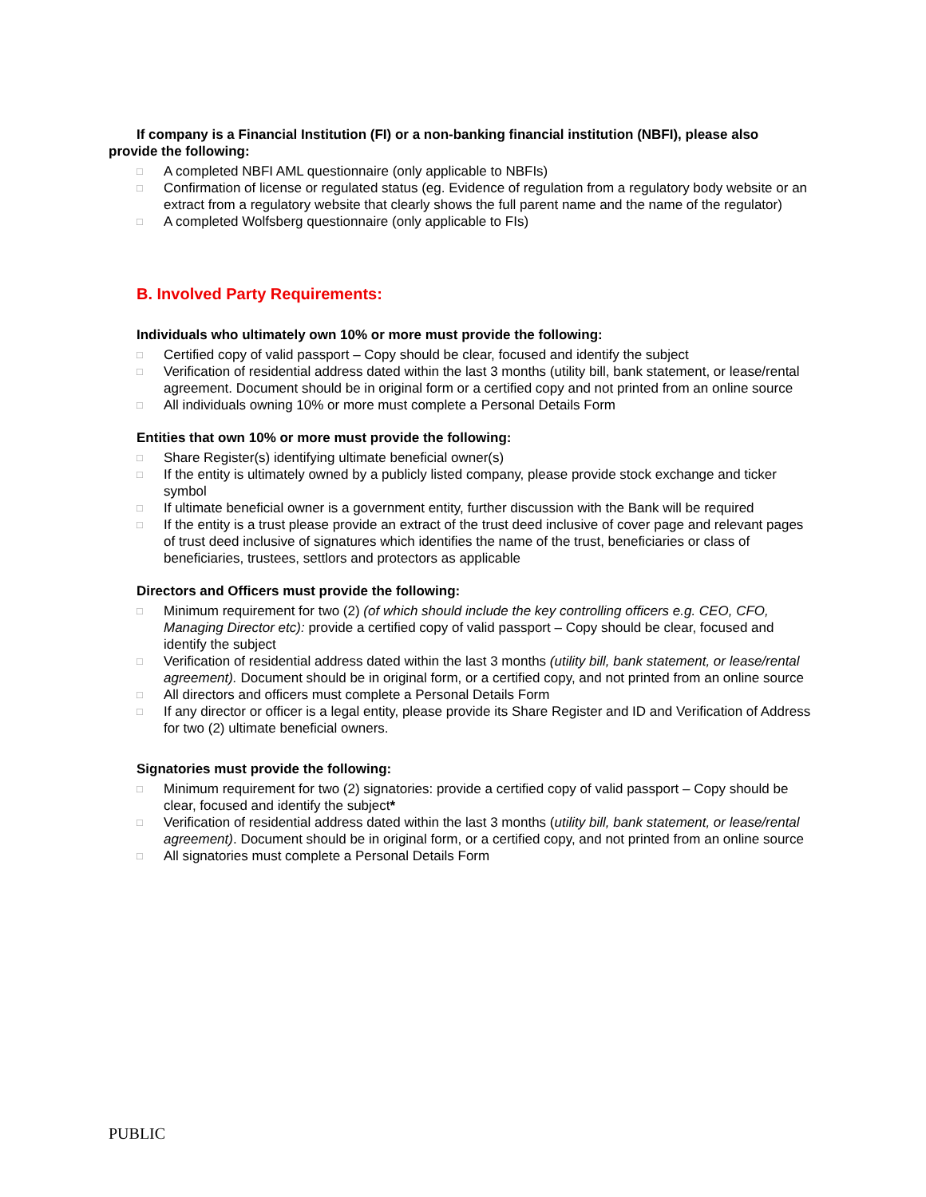If company is a Financial Institution (FI) or a non-banking financial institution (NBFI), please also provide the following:
□ A completed NBFI AML questionnaire (only applicable to NBFIs)
□ Confirmation of license or regulated status (eg. Evidence of regulation from a regulatory body website or an extract from a regulatory website that clearly shows the full parent name and the name of the regulator)
□ A completed Wolfsberg questionnaire (only applicable to FIs)
B. Involved Party Requirements:
Individuals who ultimately own 10% or more must provide the following:
□ Certified copy of valid passport – Copy should be clear, focused and identify the subject
□ Verification of residential address dated within the last 3 months (utility bill, bank statement, or lease/rental agreement. Document should be in original form or a certified copy and not printed from an online source
□ All individuals owning 10% or more must complete a Personal Details Form
Entities that own 10% or more must provide the following:
□ Share Register(s) identifying ultimate beneficial owner(s)
□ If the entity is ultimately owned by a publicly listed company, please provide stock exchange and ticker symbol
□ If ultimate beneficial owner is a government entity, further discussion with the Bank will be required
□ If the entity is a trust please provide an extract of the trust deed inclusive of cover page and relevant pages of trust deed inclusive of signatures which identifies the name of the trust, beneficiaries or class of beneficiaries, trustees, settlors and protectors as applicable
Directors and Officers must provide the following:
□ Minimum requirement for two (2) (of which should include the key controlling officers e.g. CEO, CFO, Managing Director etc): provide a certified copy of valid passport – Copy should be clear, focused and identify the subject
□ Verification of residential address dated within the last 3 months (utility bill, bank statement, or lease/rental agreement). Document should be in original form, or a certified copy, and not printed from an online source
□ All directors and officers must complete a Personal Details Form
□ If any director or officer is a legal entity, please provide its Share Register and ID and Verification of Address for two (2) ultimate beneficial owners.
Signatories must provide the following:
□ Minimum requirement for two (2) signatories: provide a certified copy of valid passport – Copy should be clear, focused and identify the subject*
□ Verification of residential address dated within the last 3 months (utility bill, bank statement, or lease/rental agreement). Document should be in original form, or a certified copy, and not printed from an online source
□ All signatories must complete a Personal Details Form
PUBLIC